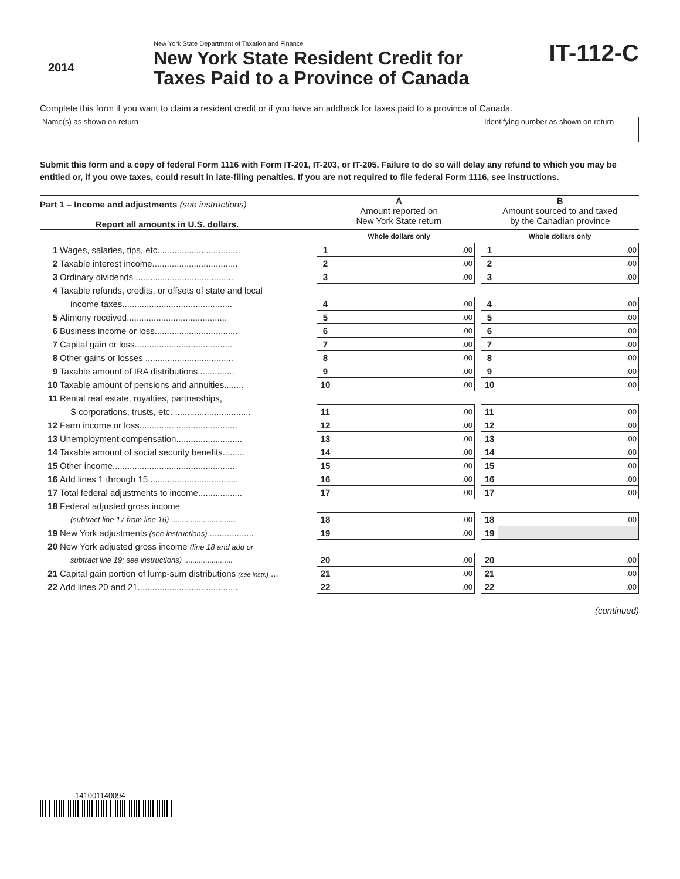2014
New York State Department of Taxation and Finance
New York State Resident Credit for
Taxes Paid to a Province of Canada
IT-112-C
Complete this form if you want to claim a resident credit or if you have an addback for taxes paid to a province of Canada.
Name(s) as shown on return Identifying number as shown on return
Submit this form and a copy of federal Form 1116 with Form IT-201, IT-203, or IT-205. Failure to do so will delay any refund to which you may be entitled or, if you owe taxes, could result in late-filing penalties. If you are not required to file federal Form 1116, see instructions.
| Part 1 – Income and adjustments (see instructions) Report all amounts in U.S. dollars. | | A Amount reported on New York State return | | | B Amount sourced to and taxed by the Canadian province | |
| | | Whole dollars only | | | Whole dollars only | |
| 1 | Wages, salaries, tips, etc. ................................ | 1 | .00 | | 1 | .00 |
| 2 | Taxable interest income................................... | 2 | .00 | | 2 | .00 |
| 3 | Ordinary dividends ........................................ | 3 | .00 | | 3 | .00 |
| 4 | Taxable refunds, credits, or offsets of state and local | | | | | |
| | income taxes............................................. | 4 | .00 | | 4 | .00 |
| 5 | Alimony received......................................... | 5 | .00 | | 5 | .00 |
| 6 | Business income or loss.................................. | 6 | .00 | | 6 | .00 |
| 7 | Capital gain or loss........................................ | 7 | .00 | | 7 | .00 |
| 8 | Other gains or losses .................................... | 8 | .00 | | 8 | .00 |
| 9 | Taxable amount of IRA distributions............... | 9 | .00 | | 9 | .00 |
| 10 | Taxable amount of pensions and annuities........ | 10 | .00 | | 10 | .00 |
| 11 | Rental real estate, royalties, partnerships, | | | | | |
| | S corporations, trusts, etc. ............................... | 11 | .00 | | 11 | .00 |
| 12 | Farm income or loss........................................ | 12 | .00 | | 12 | .00 |
| 13 | Unemployment compensation........................... | 13 | .00 | | 13 | .00 |
| 14 | Taxable amount of social security benefits......... | 14 | .00 | | 14 | .00 |
| 15 | Other income.................................................. | 15 | .00 | | 15 | .00 |
| 16 | Add lines 1 through 15 .................................... | 16 | .00 | | 16 | .00 |
| 17 | Total federal adjustments to income.................. | 17 | .00 | | 17 | .00 |
| 18 | Federal adjusted gross income | | | | | |
| | (subtract line 17 from line 16) ............................... | 18 | .00 | | 18 | .00 |
| 19 | New York adjustments (see instructions) .................. | 19 | .00 | | 19 | |
| 20 | New York adjusted gross income (line 18 and add or | | | | | |
| | subtract line 19; see instructions) ....................... | 20 | .00 | | 20 | .00 |
| 21 | Capital gain portion of lump-sum distributions (see instr.) ... | 21 | .00 | | 21 | .00 |
| 22 | Add lines 20 and 21......................................... | 22 | .00 | | 22 | .00 |
(continued)
141001140094